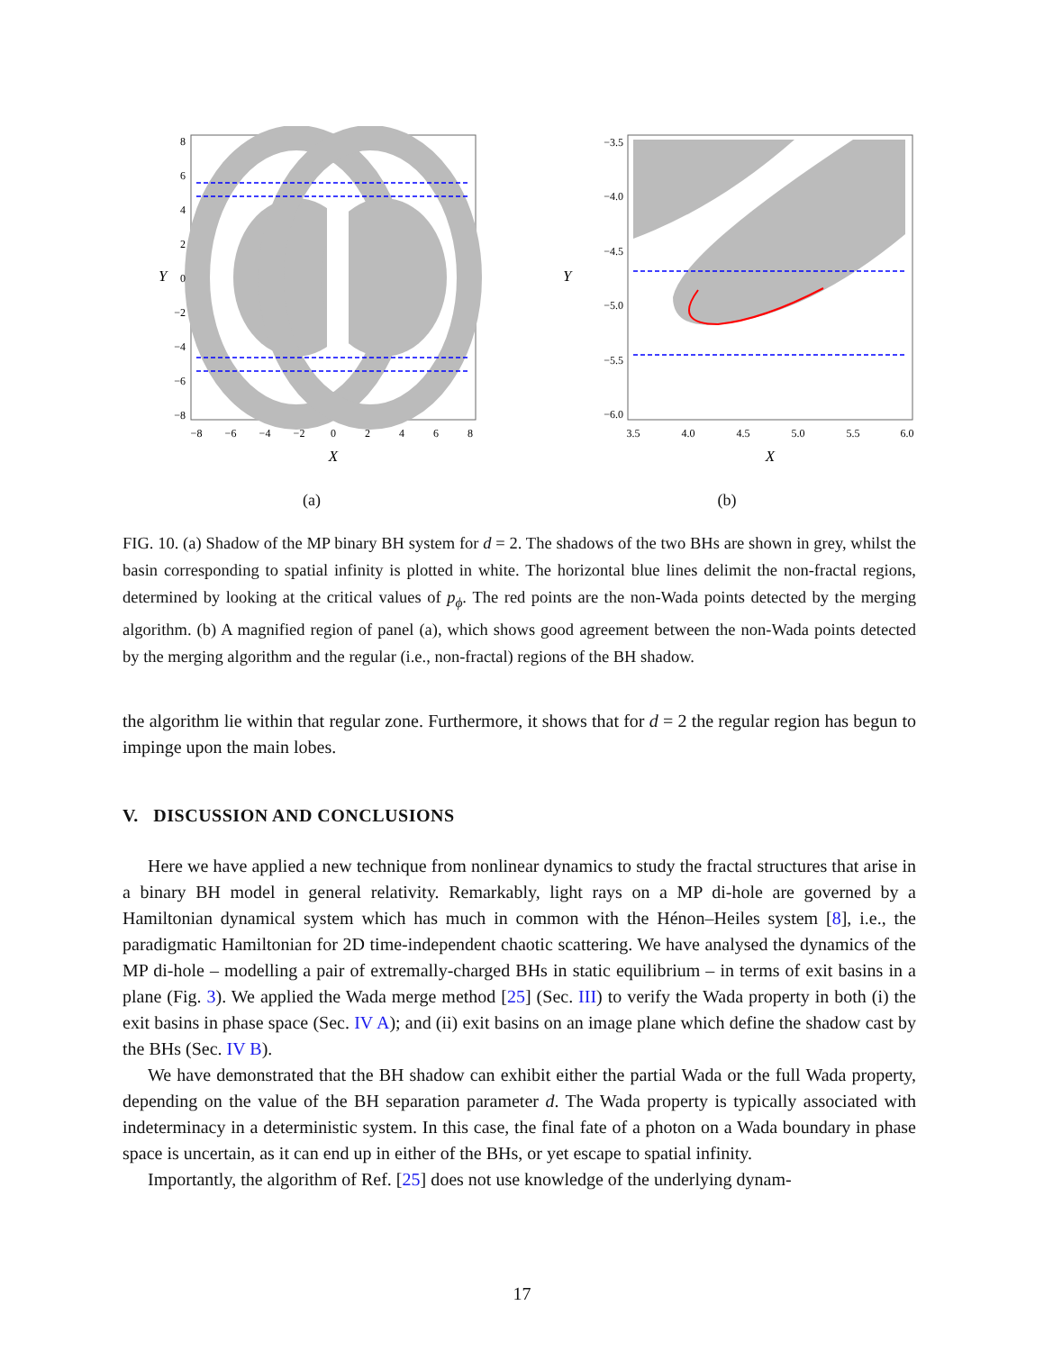8
6
4
2
0
−2
−4
−6
−8
Y
−8
−6
−4
−2
0
2
4
6
8
X
(a)
−3.5
−4.0
−4.5
−5.0
−5.5
−6.0
Y
3.5
4.0
4.5
5.0
5.5
6.0
X
(b)
FIG. 10. (a) Shadow of the MP binary BH system for d = 2. The shadows of the two BHs are shown in grey, whilst the basin corresponding to spatial infinity is plotted in white. The horizontal blue lines delimit the non-fractal regions, determined by looking at the critical values of p<sub>ϕ</sub>. The red points are the non-Wada points detected by the merging algorithm. (b) A magnified region of panel (a), which shows good agreement between the non-Wada points detected by the merging algorithm and the regular (i.e., non-fractal) regions of the BH shadow.
the algorithm lie within that regular zone. Furthermore, it shows that for d = 2 the regular region has begun to impinge upon the main lobes.
V. DISCUSSION AND CONCLUSIONS
Here we have applied a new technique from nonlinear dynamics to study the fractal structures that arise in a binary BH model in general relativity. Remarkably, light rays on a MP di-hole are governed by a Hamiltonian dynamical system which has much in common with the Hénon–Heiles system [8], i.e., the paradigmatic Hamiltonian for 2D time-independent chaotic scattering. We have analysed the dynamics of the MP di-hole – modelling a pair of extremally-charged BHs in static equilibrium – in terms of exit basins in a plane (Fig. 3). We applied the Wada merge method [25] (Sec. III) to verify the Wada property in both (i) the exit basins in phase space (Sec. IV A); and (ii) exit basins on an image plane which define the shadow cast by the BHs (Sec. IV B).
We have demonstrated that the BH shadow can exhibit either the partial Wada or the full Wada property, depending on the value of the BH separation parameter d. The Wada property is typically associated with indeterminacy in a deterministic system. In this case, the final fate of a photon on a Wada boundary in phase space is uncertain, as it can end up in either of the BHs, or yet escape to spatial infinity.
Importantly, the algorithm of Ref. [25] does not use knowledge of the underlying dynam-
17